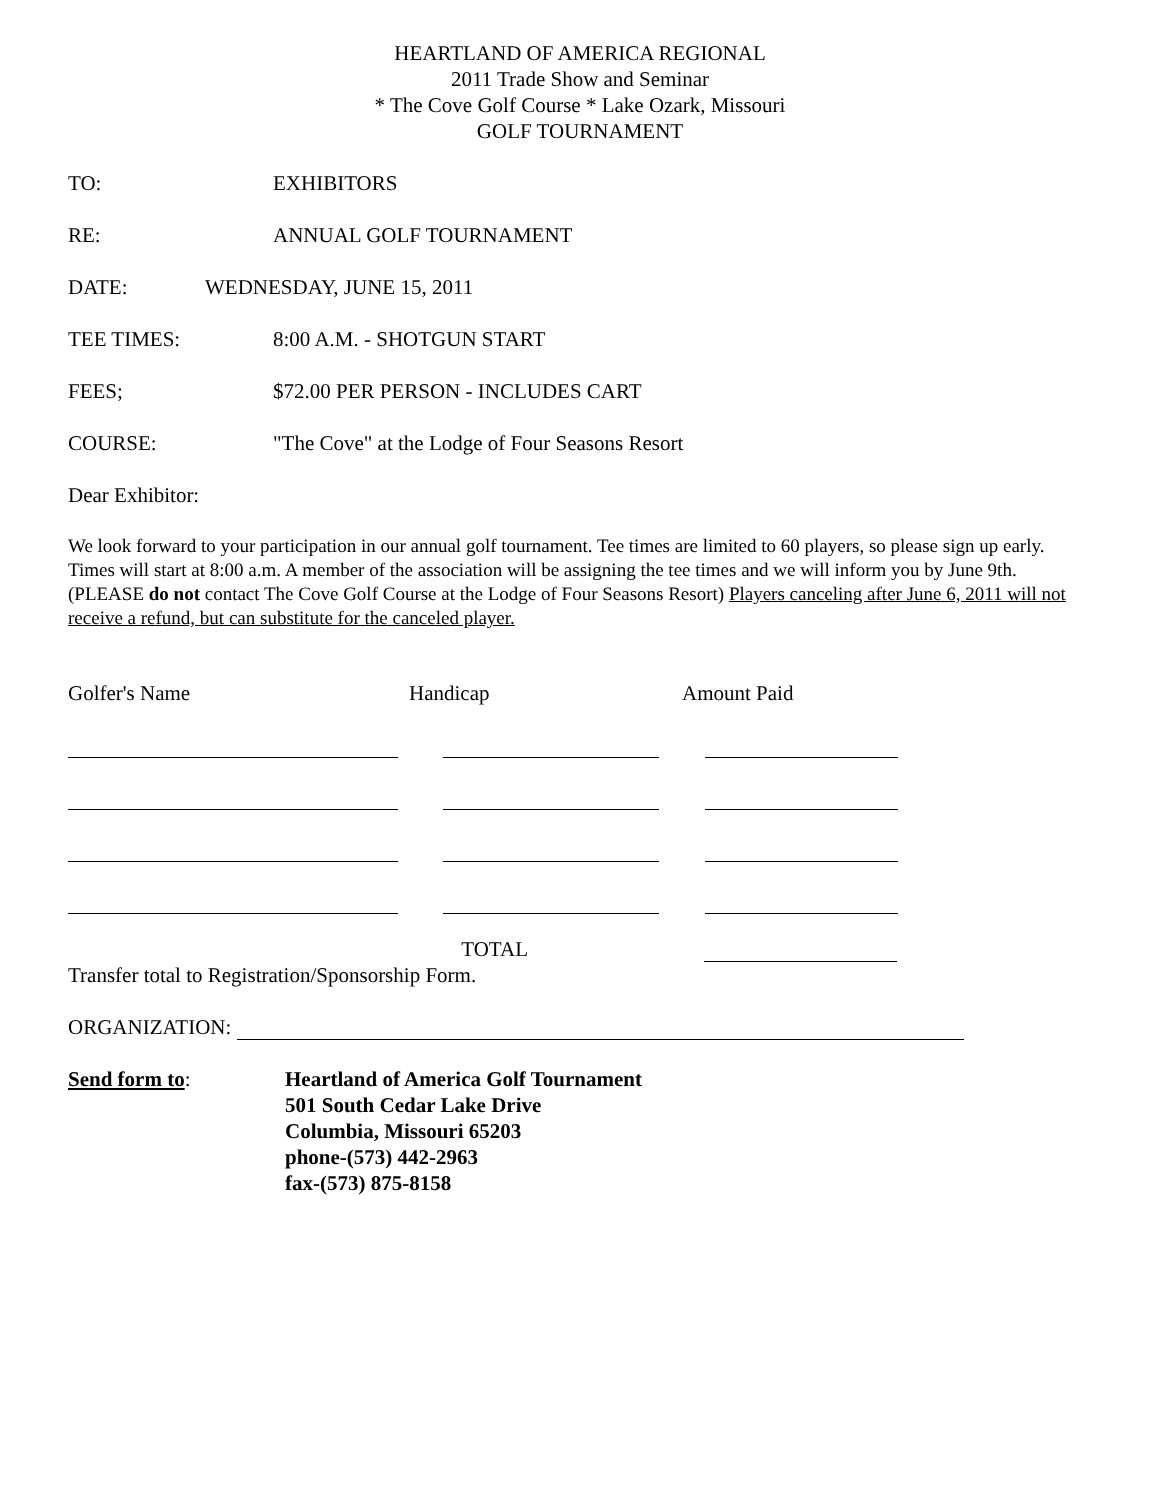HEARTLAND OF AMERICA REGIONAL
2011 Trade Show and Seminar
* The Cove Golf Course * Lake Ozark, Missouri
GOLF TOURNAMENT
TO: EXHIBITORS
RE: ANNUAL GOLF TOURNAMENT
DATE: WEDNESDAY, JUNE 15, 2011
TEE TIMES: 8:00 A.M. - SHOTGUN START
FEES; $72.00 PER PERSON - INCLUDES CART
COURSE: "The Cove" at the Lodge of Four Seasons Resort
Dear Exhibitor:
We look forward to your participation in our annual golf tournament. Tee times are limited to 60 players, so please sign up early. Times will start at 8:00 a.m. A member of the association will be assigning the tee times and we will inform you by June 9th. (PLEASE do not contact The Cove Golf Course at the Lodge of Four Seasons Resort) Players canceling after June 6, 2011 will not receive a refund, but can substitute for the canceled player.
Golfer's Name Handicap Amount Paid
TOTAL
Transfer total to Registration/Sponsorship Form.
ORGANIZATION:
Send form to: Heartland of America Golf Tournament
501 South Cedar Lake Drive
Columbia, Missouri 65203
phone-(573) 442-2963
fax-(573) 875-8158